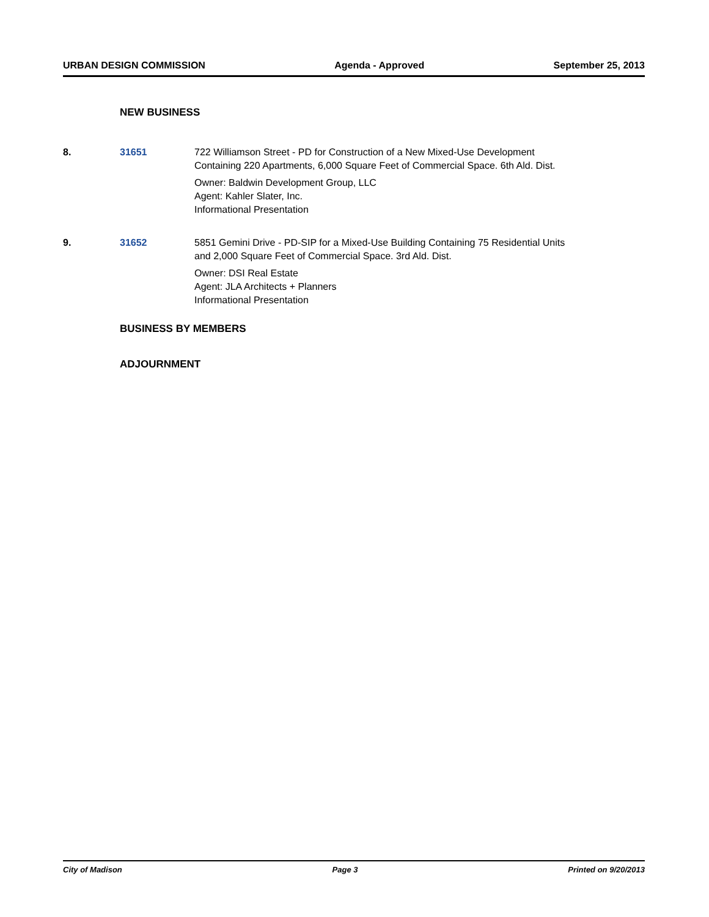URBAN DESIGN COMMISSION Agenda - Approved September 25, 2013
NEW BUSINESS
8. 31651 722 Williamson Street - PD for Construction of a New Mixed-Use Development
Containing 220 Apartments, 6,000 Square Feet of Commercial Space. 6th Ald. Dist.
Owner: Baldwin Development Group, LLC
Agent: Kahler Slater, Inc.
Informational Presentation
9. 31652 5851 Gemini Drive - PD-SIP for a Mixed-Use Building Containing 75 Residential Units
and 2,000 Square Feet of Commercial Space. 3rd Ald. Dist.
Owner: DSI Real Estate
Agent: JLA Architects + Planners
Informational Presentation
BUSINESS BY MEMBERS
ADJOURNMENT
City of Madison Page 3 Printed on 9/20/2013